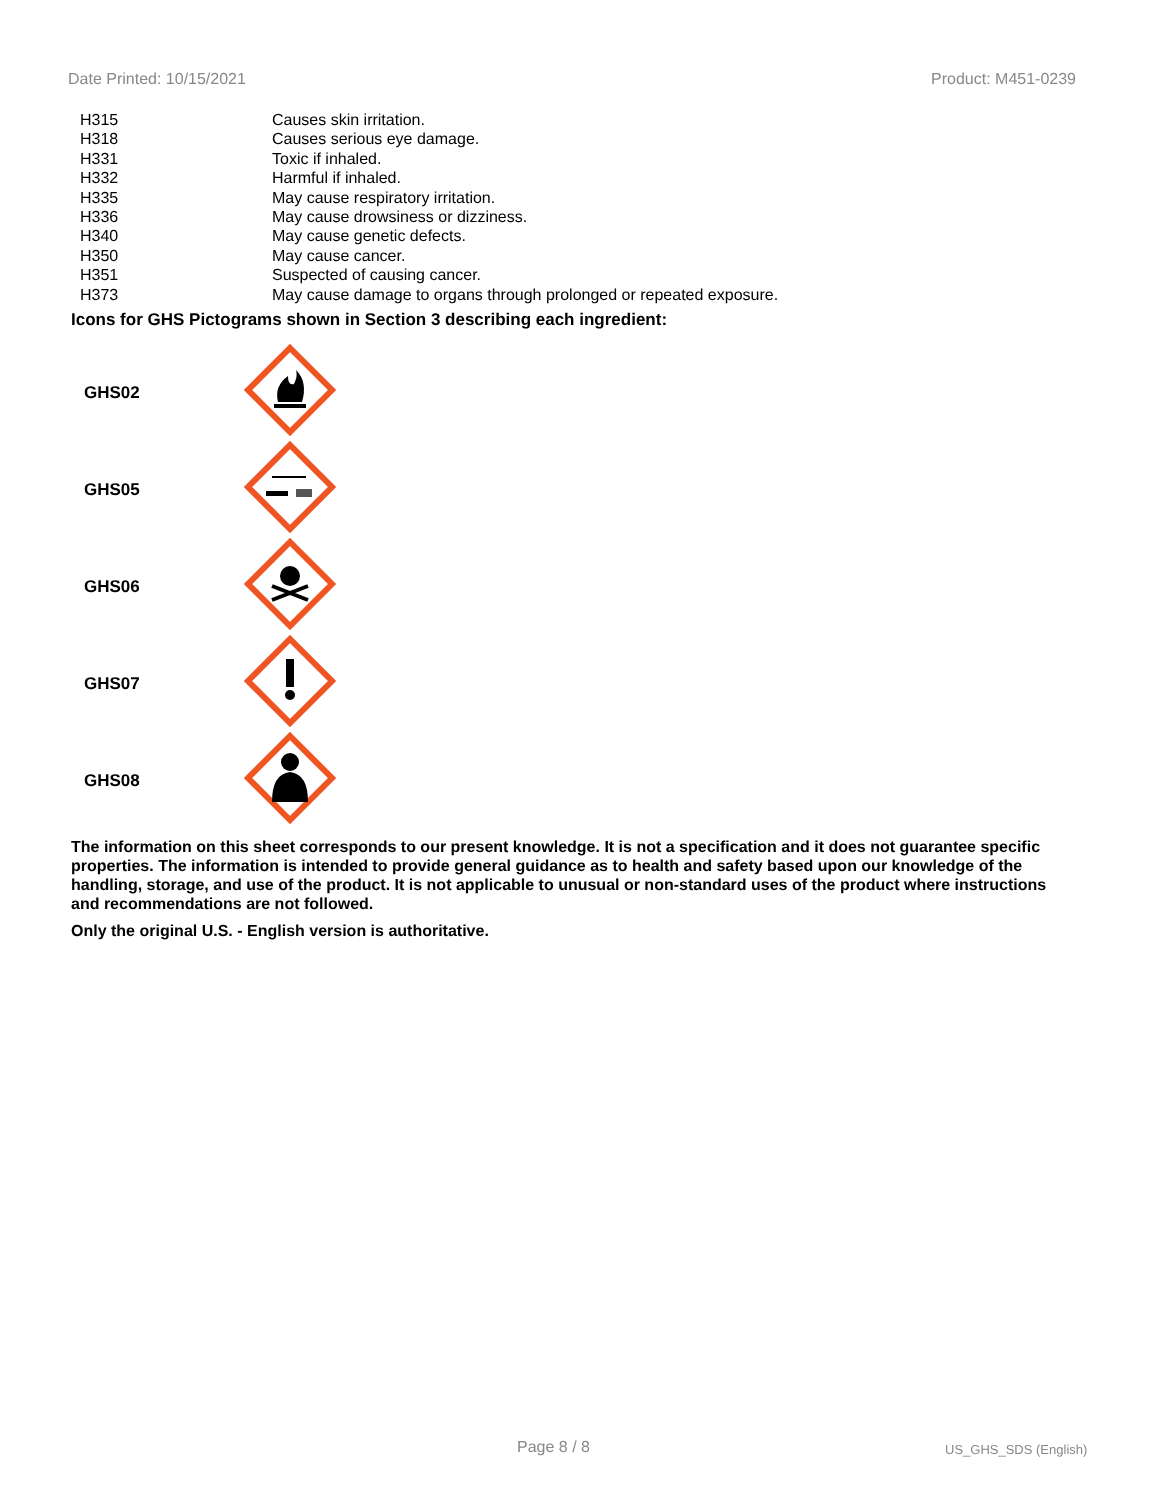Date Printed: 10/15/2021 Product: M451-0239
| H315 | Causes skin irritation. |
| H318 | Causes serious eye damage. |
| H331 | Toxic if inhaled. |
| H332 | Harmful if inhaled. |
| H335 | May cause respiratory irritation. |
| H336 | May cause drowsiness or dizziness. |
| H340 | May cause genetic defects. |
| H350 | May cause cancer. |
| H351 | Suspected of causing cancer. |
| H373 | May cause damage to organs through prolonged or repeated exposure. |
Icons for GHS Pictograms shown in Section 3 describing each ingredient:
| GHS02 | |
| GHS05 | |
| GHS06 | |
| GHS07 | |
| GHS08 | |
The information on this sheet corresponds to our present knowledge. It is not a specification and it does not guarantee specific properties. The information is intended to provide general guidance as to health and safety based upon our knowledge of the handling, storage, and use of the product. It is not applicable to unusual or non-standard uses of the product where instructions and recommendations are not followed.
Only the original U.S. - English version is authoritative.
Page 8 / 8 US_GHS_SDS (English)